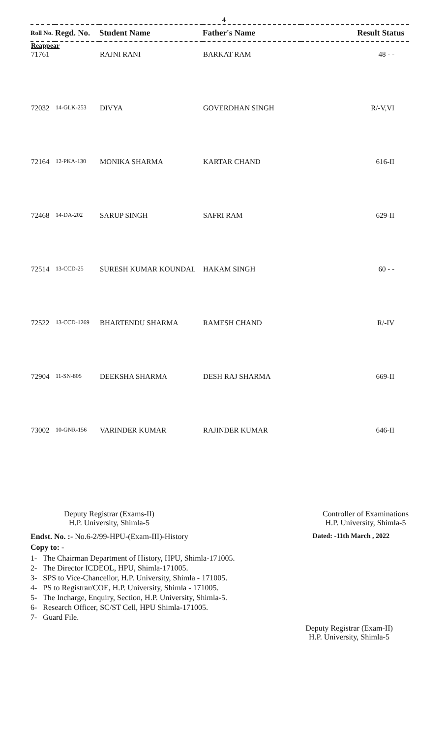4
| Roll No. | Regd. No. | Student Name | Father's Name | Result Status |
| --- | --- | --- | --- | --- |
| Reappear | | | | |
| 71761 | | RAJNI RANI | BARKAT RAM | 48 - - |
| 72032 | 14-GLK-253 | DIVYA | GOVERDHAN SINGH | R/-V,VI |
| 72164 | 12-PKA-130 | MONIKA SHARMA | KARTAR CHAND | 616-II |
| 72468 | 14-DA-202 | SARUP SINGH | SAFRI RAM | 629-II |
| 72514 | 13-CCD-25 | SURESH KUMAR KOUNDAL | HAKAM SINGH | 60 - - |
| 72522 | 13-CCD-1269 | BHARTENDU SHARMA | RAMESH CHAND | R/-IV |
| 72904 | 11-SN-805 | DEEKSHA SHARMA | DESH RAJ SHARMA | 669-II |
| 73002 | 10-GNR-156 | VARINDER KUMAR | RAJINDER KUMAR | 646-II |
Deputy Registrar (Exams-II)
H.P. University, Shimla-5
Controller of Examinations
H.P. University, Shimla-5
Endst. No. :- No.6-2/99-HPU-(Exam-III)-History Dated: -11th March , 2022
Copy to: -
1- The Chairman Department of History, HPU, Shimla-171005.
2- The Director ICDEOL, HPU, Shimla-171005.
3- SPS to Vice-Chancellor, H.P. University, Shimla - 171005.
4- PS to Registrar/COE, H.P. University, Shimla - 171005.
5- The Incharge, Enquiry, Section, H.P. University, Shimla-5.
6- Research Officer, SC/ST Cell, HPU Shimla-171005.
7- Guard File.
Deputy Registrar (Exam-II)
H.P. University, Shimla-5